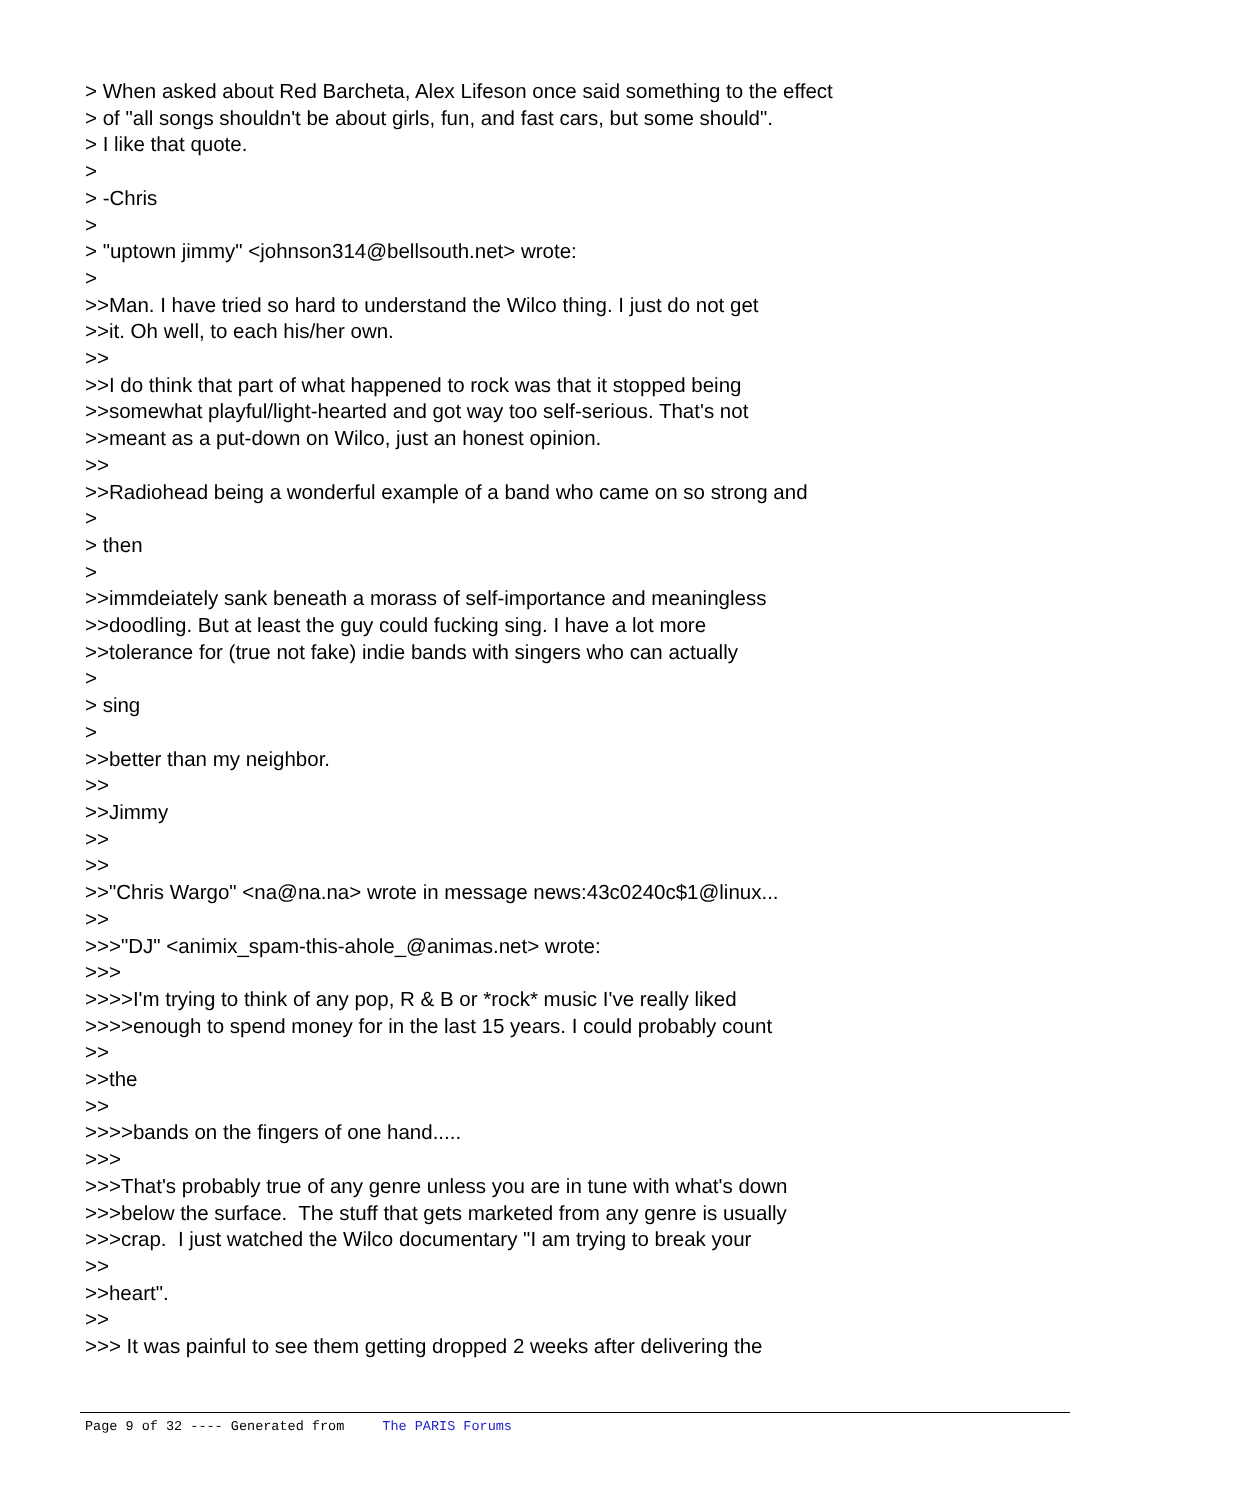> When asked about Red Barcheta, Alex Lifeson once said something to the effect > of "all songs shouldn't be about girls, fun, and fast cars, but some should". > I like that quote. > > -Chris > > "uptown jimmy" <johnson314@bellsouth.net> wrote: > >>Man. I have tried so hard to understand the Wilco thing. I just do not get >>it. Oh well, to each his/her own. >> >>I do think that part of what happened to rock was that it stopped being >>somewhat playful/light-hearted and got way too self-serious. That's not >>meant as a put-down on Wilco, just an honest opinion. >> >>Radiohead being a wonderful example of a band who came on so strong and > > then > >>immdeiately sank beneath a morass of self-importance and meaningless >>doodling. But at least the guy could fucking sing. I have a lot more >>tolerance for (true not fake) indie bands with singers who can actually > > sing > >>better than my neighbor. >> >>Jimmy >> >> >>"Chris Wargo" <na@na.na> wrote in message news:43c0240c$1@linux... >> >>>"DJ" <animix_spam-this-ahole_@animas.net> wrote: >>> >>>>I'm trying to think of any pop, R & B or *rock* music I've really liked >>>>enough to spend money for in the last 15 years. I could probably count >> >>the >> >>>>bands on the fingers of one hand..... >>> >>>That's probably true of any genre unless you are in tune with what's down >>>below the surface. The stuff that gets marketed from any genre is usually >>>crap. I just watched the Wilco documentary "I am trying to break your >> >>heart". >> >>> It was painful to see them getting dropped 2 weeks after delivering the
Page 9 of 32 ---- Generated from The PARIS Forums